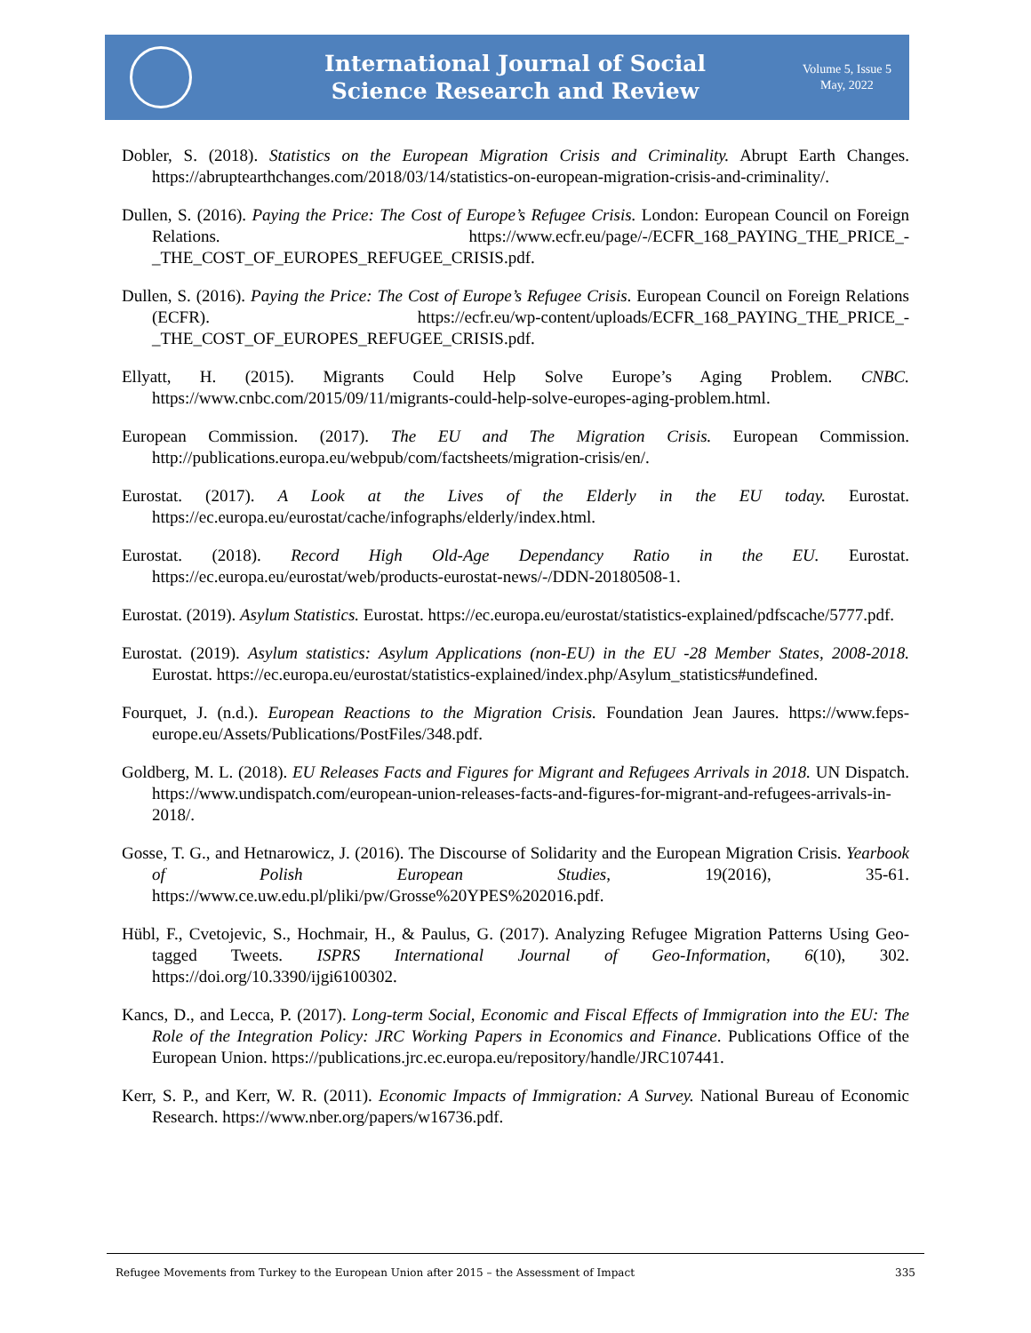International Journal of Social
Science Research and Review
Volume 5, Issue 5
May, 2022
Dobler, S. (2018). Statistics on the European Migration Crisis and Criminality. Abrupt Earth Changes. https://abruptearthchanges.com/2018/03/14/statistics-on-european-migration-crisis-and-criminality/.
Dullen, S. (2016). Paying the Price: The Cost of Europe’s Refugee Crisis. London: European Council on Foreign Relations. https://www.ecfr.eu/page/-/ECFR_168_PAYING_THE_PRICE_-_THE_COST_OF_EUROPES_REFUGEE_CRISIS.pdf.
Dullen, S. (2016). Paying the Price: The Cost of Europe’s Refugee Crisis. European Council on Foreign Relations (ECFR). https://ecfr.eu/wp-content/uploads/ECFR_168_PAYING_THE_PRICE_-_THE_COST_OF_EUROPES_REFUGEE_CRISIS.pdf.
Ellyatt, H. (2015). Migrants Could Help Solve Europe’s Aging Problem. CNBC. https://www.cnbc.com/2015/09/11/migrants-could-help-solve-europes-aging-problem.html.
European Commission. (2017). The EU and The Migration Crisis. European Commission. http://publications.europa.eu/webpub/com/factsheets/migration-crisis/en/.
Eurostat. (2017). A Look at the Lives of the Elderly in the EU today. Eurostat. https://ec.europa.eu/eurostat/cache/infographs/elderly/index.html.
Eurostat. (2018). Record High Old-Age Dependancy Ratio in the EU. Eurostat. https://ec.europa.eu/eurostat/web/products-eurostat-news/-/DDN-20180508-1.
Eurostat. (2019). Asylum Statistics. Eurostat. https://ec.europa.eu/eurostat/statistics-explained/pdfscache/5777.pdf.
Eurostat. (2019). Asylum statistics: Asylum Applications (non-EU) in the EU -28 Member States, 2008-2018. Eurostat. https://ec.europa.eu/eurostat/statistics-explained/index.php/Asylum_statistics#undefined.
Fourquet, J. (n.d.). European Reactions to the Migration Crisis. Foundation Jean Jaures. https://www.feps-europe.eu/Assets/Publications/PostFiles/348.pdf.
Goldberg, M. L. (2018). EU Releases Facts and Figures for Migrant and Refugees Arrivals in 2018. UN Dispatch. https://www.undispatch.com/european-union-releases-facts-and-figures-for-migrant-and-refugees-arrivals-in-2018/.
Gosse, T. G., and Hetnarowicz, J. (2016). The Discourse of Solidarity and the European Migration Crisis. Yearbook of Polish European Studies, 19(2016), 35-61. https://www.ce.uw.edu.pl/pliki/pw/Grosse%20YPES%202016.pdf.
Hübl, F., Cvetojevic, S., Hochmair, H., & Paulus, G. (2017). Analyzing Refugee Migration Patterns Using Geo-tagged Tweets. ISPRS International Journal of Geo-Information, 6(10), 302. https://doi.org/10.3390/ijgi6100302.
Kancs, D., and Lecca, P. (2017). Long-term Social, Economic and Fiscal Effects of Immigration into the EU: The Role of the Integration Policy: JRC Working Papers in Economics and Finance. Publications Office of the European Union. https://publications.jrc.ec.europa.eu/repository/handle/JRC107441.
Kerr, S. P., and Kerr, W. R. (2011). Economic Impacts of Immigration: A Survey. National Bureau of Economic Research. https://www.nber.org/papers/w16736.pdf.
Refugee Movements from Turkey to the European Union after 2015 – the Assessment of Impact 335